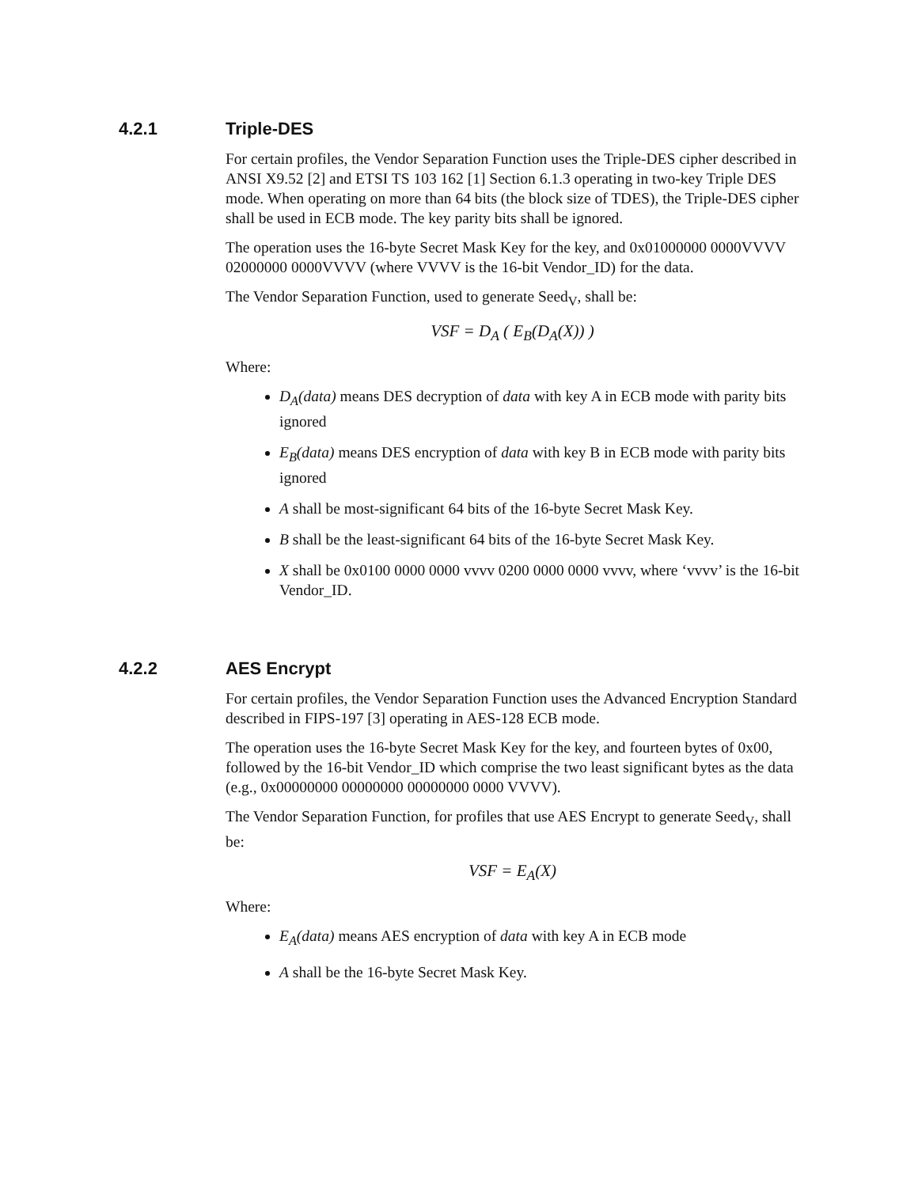4.2.1 Triple-DES
For certain profiles, the Vendor Separation Function uses the Triple-DES cipher described in ANSI X9.52 [2] and ETSI TS 103 162 [1] Section 6.1.3 operating in two-key Triple DES mode. When operating on more than 64 bits (the block size of TDES), the Triple-DES cipher shall be used in ECB mode. The key parity bits shall be ignored.
The operation uses the 16-byte Secret Mask Key for the key, and 0x01000000 0000VVVV 02000000 0000VVVV (where VVVV is the 16-bit Vendor_ID) for the data.
The Vendor Separation Function, used to generate Seed<sub>V</sub>, shall be:
VSF = D<sub>A</sub> ( E<sub>B</sub>(D<sub>A</sub>(X)) )
Where:
D<sub>A</sub>(data) means DES decryption of data with key A in ECB mode with parity bits ignored
E<sub>B</sub>(data) means DES encryption of data with key B in ECB mode with parity bits ignored
A shall be most-significant 64 bits of the 16-byte Secret Mask Key.
B shall be the least-significant 64 bits of the 16-byte Secret Mask Key.
X shall be 0x0100 0000 0000 vvvv 0200 0000 0000 vvvv, where ‘vvvv’ is the 16-bit Vendor_ID.
4.2.2 AES Encrypt
For certain profiles, the Vendor Separation Function uses the Advanced Encryption Standard described in FIPS-197 [3] operating in AES-128 ECB mode.
The operation uses the 16-byte Secret Mask Key for the key, and fourteen bytes of 0x00, followed by the 16-bit Vendor_ID which comprise the two least significant bytes as the data (e.g., 0x00000000 00000000 00000000 0000 VVVV).
The Vendor Separation Function, for profiles that use AES Encrypt to generate Seed<sub>V</sub>, shall be:
VSF = E<sub>A</sub>(X)
Where:
E<sub>A</sub>(data) means AES encryption of data with key A in ECB mode
A shall be the 16-byte Secret Mask Key.